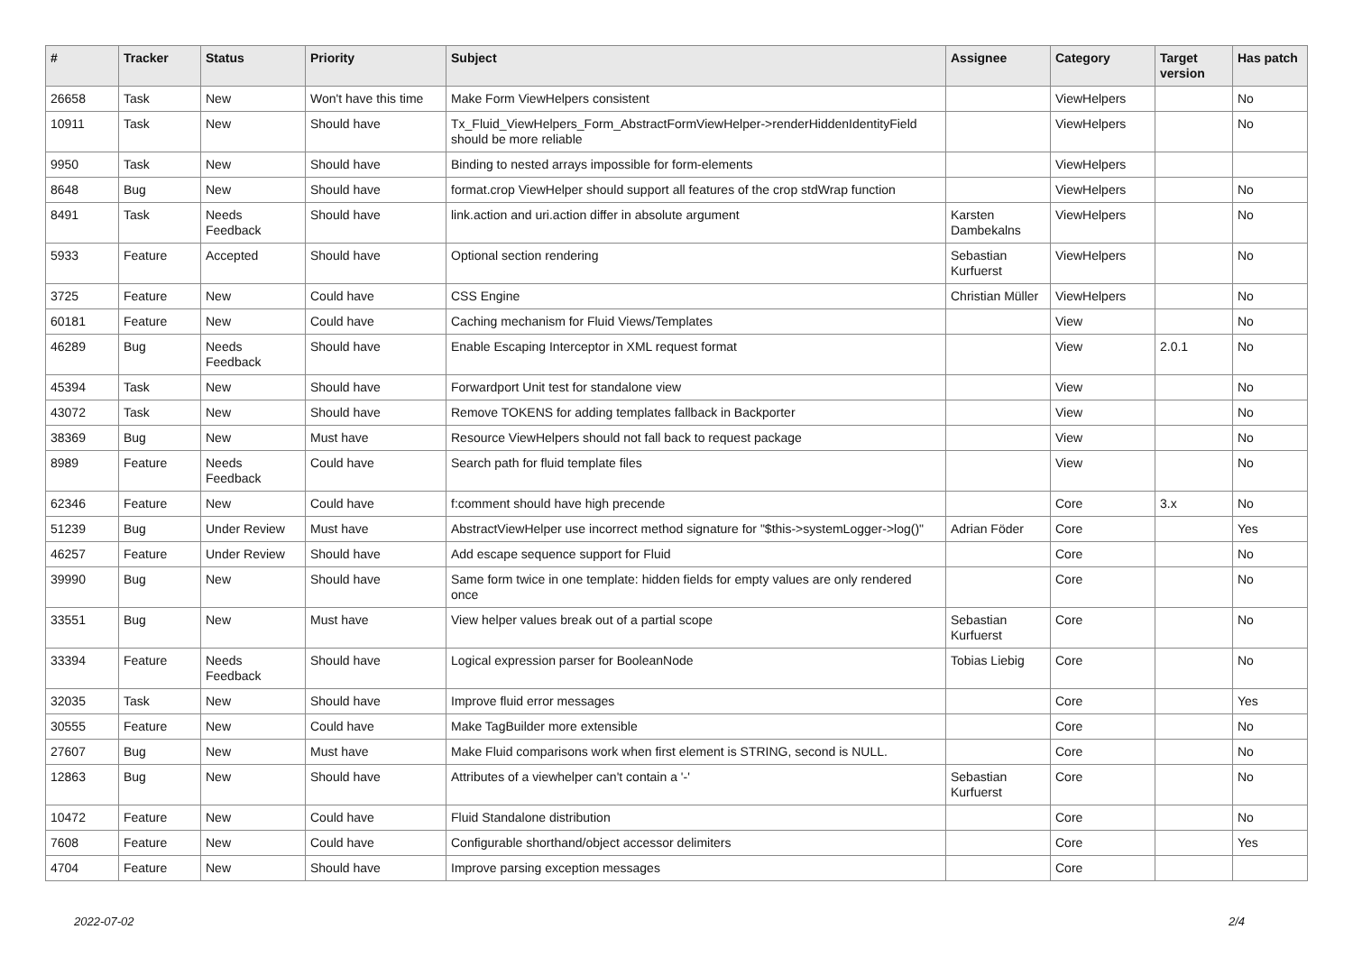| # | Tracker | Status | Priority | Subject | Assignee | Category | Target version | Has patch |
| --- | --- | --- | --- | --- | --- | --- | --- | --- |
| 26658 | Task | New | Won't have this time | Make Form ViewHelpers consistent | | ViewHelpers | | No |
| 10911 | Task | New | Should have | Tx_Fluid_ViewHelpers_Form_AbstractFormViewHelper->renderHiddenIdentityField should be more reliable | | ViewHelpers | | No |
| 9950 | Task | New | Should have | Binding to nested arrays impossible for form-elements | | ViewHelpers | | |
| 8648 | Bug | New | Should have | format.crop ViewHelper should support all features of the crop stdWrap function | | ViewHelpers | | No |
| 8491 | Task | Needs Feedback | Should have | link.action and uri.action differ in absolute argument | Karsten Dambekalns | ViewHelpers | | No |
| 5933 | Feature | Accepted | Should have | Optional section rendering | Sebastian Kurfuerst | ViewHelpers | | No |
| 3725 | Feature | New | Could have | CSS Engine | Christian Müller | ViewHelpers | | No |
| 60181 | Feature | New | Could have | Caching mechanism for Fluid Views/Templates | | View | | No |
| 46289 | Bug | Needs Feedback | Should have | Enable Escaping Interceptor in XML request format | | View | 2.0.1 | No |
| 45394 | Task | New | Should have | Forwardport Unit test for standalone view | | View | | No |
| 43072 | Task | New | Should have | Remove TOKENS for adding templates fallback in Backporter | | View | | No |
| 38369 | Bug | New | Must have | Resource ViewHelpers should not fall back to request package | | View | | No |
| 8989 | Feature | Needs Feedback | Could have | Search path for fluid template files | | View | | No |
| 62346 | Feature | New | Could have | f:comment should have high precende | | Core | 3.x | No |
| 51239 | Bug | Under Review | Must have | AbstractViewHelper use incorrect method signature for "$this->systemLogger->log()" | Adrian Föder | Core | | Yes |
| 46257 | Feature | Under Review | Should have | Add escape sequence support for Fluid | | Core | | No |
| 39990 | Bug | New | Should have | Same form twice in one template: hidden fields for empty values are only rendered once | | Core | | No |
| 33551 | Bug | New | Must have | View helper values break out of a partial scope | Sebastian Kurfuerst | Core | | No |
| 33394 | Feature | Needs Feedback | Should have | Logical expression parser for BooleanNode | Tobias Liebig | Core | | No |
| 32035 | Task | New | Should have | Improve fluid error messages | | Core | | Yes |
| 30555 | Feature | New | Could have | Make TagBuilder more extensible | | Core | | No |
| 27607 | Bug | New | Must have | Make Fluid comparisons work when first element is STRING, second is NULL. | | Core | | No |
| 12863 | Bug | New | Should have | Attributes of a viewhelper can't contain a '-' | Sebastian Kurfuerst | Core | | No |
| 10472 | Feature | New | Could have | Fluid Standalone distribution | | Core | | No |
| 7608 | Feature | New | Could have | Configurable shorthand/object accessor delimiters | | Core | | Yes |
| 4704 | Feature | New | Should have | Improve parsing exception messages | | Core | | |
2022-07-02 2/4